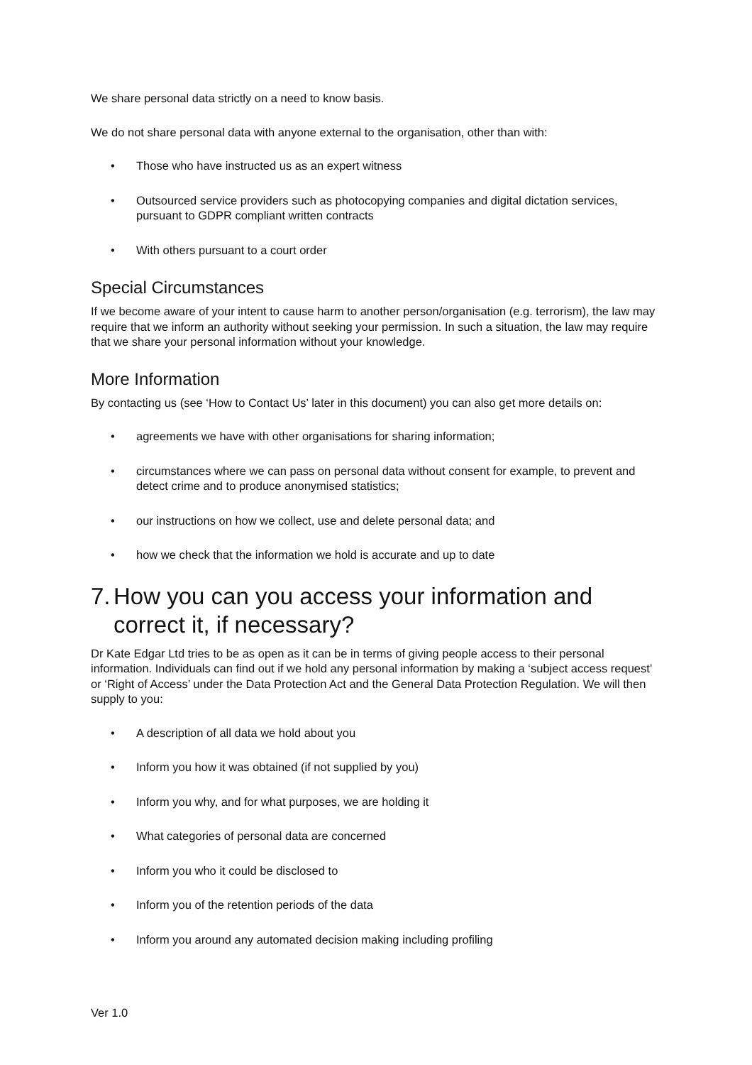We share personal data strictly on a need to know basis.
We do not share personal data with anyone external to the organisation, other than with:
• Those who have instructed us as an expert witness
• Outsourced service providers such as photocopying companies and digital dictation services, pursuant to GDPR compliant written contracts
• With others pursuant to a court order
Special Circumstances
If we become aware of your intent to cause harm to another person/organisation (e.g. terrorism), the law may require that we inform an authority without seeking your permission. In such a situation, the law may require that we share your personal information without your knowledge.
More Information
By contacting us (see ‘How to Contact Us’ later in this document) you can also get more details on:
• agreements we have with other organisations for sharing information;
• circumstances where we can pass on personal data without consent for example, to prevent and detect crime and to produce anonymised statistics;
• our instructions on how we collect, use and delete personal data; and
• how we check that the information we hold is accurate and up to date
7. How you can you access your information and correct it, if necessary?
Dr Kate Edgar Ltd tries to be as open as it can be in terms of giving people access to their personal information. Individuals can find out if we hold any personal information by making a ‘subject access request’ or ‘Right of Access’ under the Data Protection Act and the General Data Protection Regulation. We will then supply to you:
• A description of all data we hold about you
• Inform you how it was obtained (if not supplied by you)
• Inform you why, and for what purposes, we are holding it
• What categories of personal data are concerned
• Inform you who it could be disclosed to
• Inform you of the retention periods of the data
• Inform you around any automated decision making including profiling
Ver 1.0